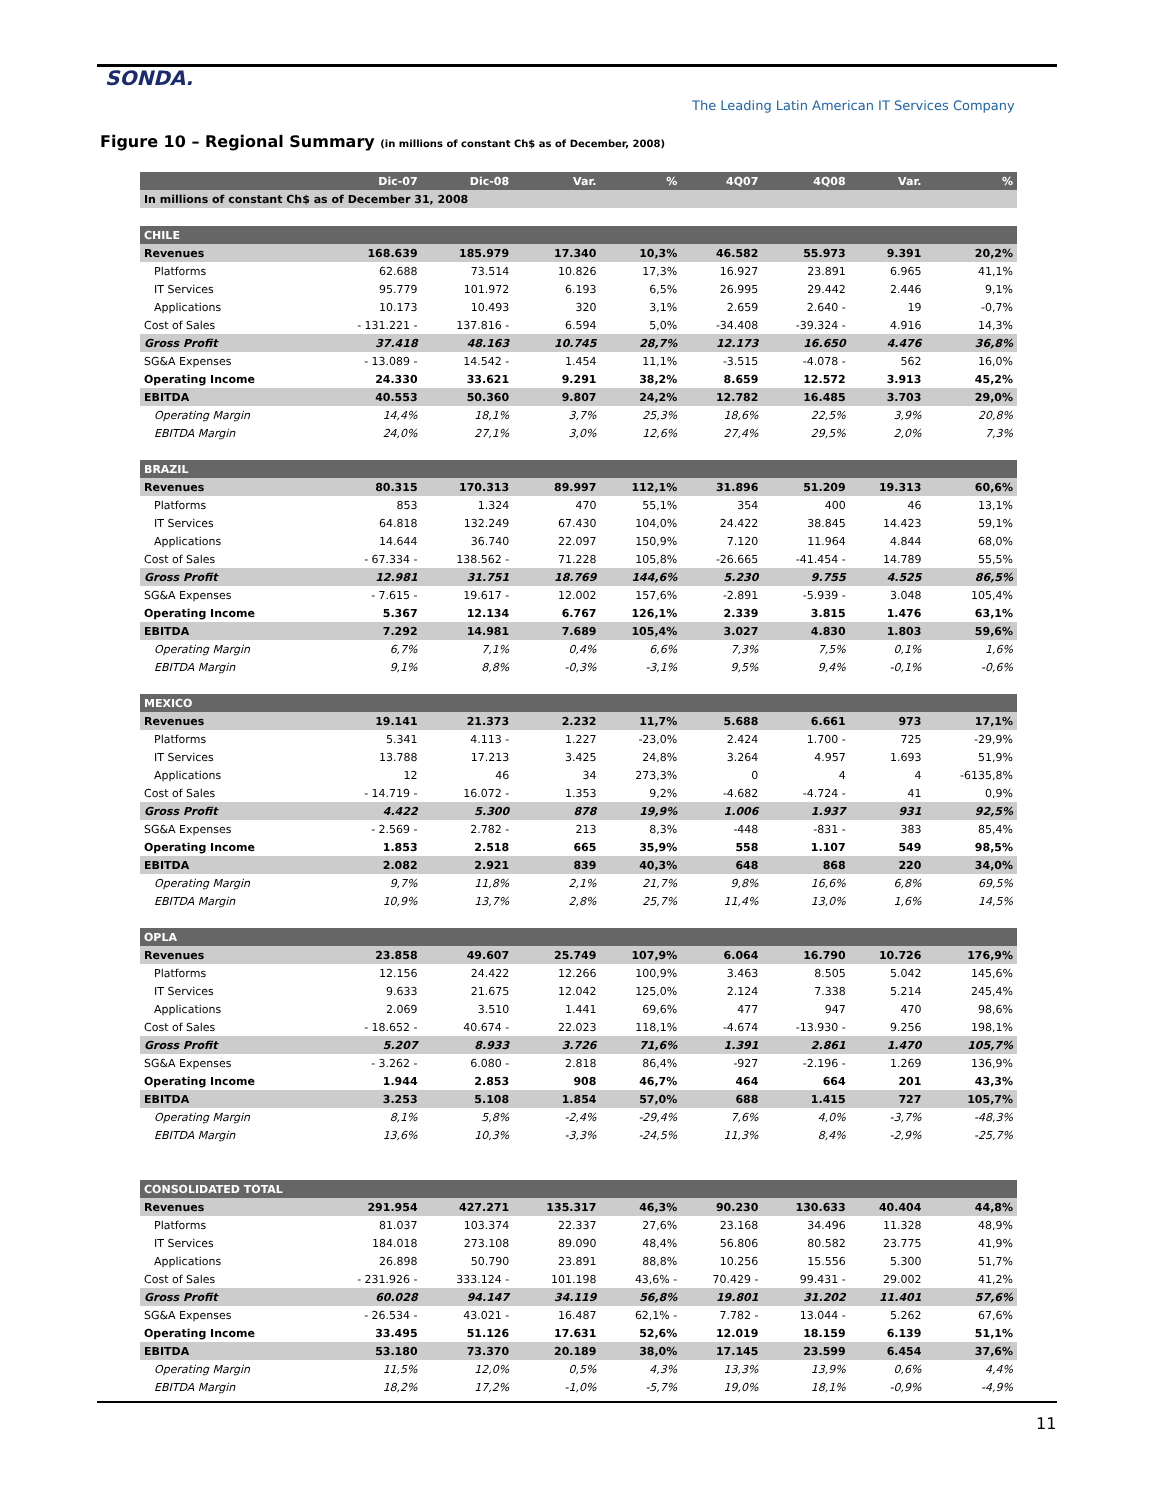SONDA.
The Leading Latin American IT Services Company
Figure 10 – Regional Summary (in millions of constant Ch$ as of December, 2008)
| | Dic-07 | Dic-08 | Var. | % | 4Q07 | 4Q08 | Var. | % |
| --- | --- | --- | --- | --- | --- | --- | --- | --- |
| In millions of constant Ch$ as of December 31, 2008 | | | | | | | | |
| CHILE | | | | | | | | |
| Revenues | 168.639 | 185.979 | 17.340 | 10,3% | 46.582 | 55.973 | 9.391 | 20,2% |
| Platforms | 62.688 | 73.514 | 10.826 | 17,3% | 16.927 | 23.891 | 6.965 | 41,1% |
| IT Services | 95.779 | 101.972 | 6.193 | 6,5% | 26.995 | 29.442 | 2.446 | 9,1% |
| Applications | 10.173 | 10.493 | 320 | 3,1% | 2.659 | 2.640 - | 19 | -0,7% |
| Cost of Sales | - 131.221 - | 137.816 - | 6.594 | 5,0% | -34.408 | -39.324 - | 4.916 | 14,3% |
| Gross Profit | 37.418 | 48.163 | 10.745 | 28,7% | 12.173 | 16.650 | 4.476 | 36,8% |
| SG&A Expenses | - 13.089 - | 14.542 - | 1.454 | 11,1% | -3.515 | -4.078 - | 562 | 16,0% |
| Operating Income | 24.330 | 33.621 | 9.291 | 38,2% | 8.659 | 12.572 | 3.913 | 45,2% |
| EBITDA | 40.553 | 50.360 | 9.807 | 24,2% | 12.782 | 16.485 | 3.703 | 29,0% |
| Operating Margin | 14,4% | 18,1% | 3,7% | 25,3% | 18,6% | 22,5% | 3,9% | 20,8% |
| EBITDA Margin | 24,0% | 27,1% | 3,0% | 12,6% | 27,4% | 29,5% | 2,0% | 7,3% |
| BRAZIL | | | | | | | | |
| Revenues | 80.315 | 170.313 | 89.997 | 112,1% | 31.896 | 51.209 | 19.313 | 60,6% |
| Platforms | 853 | 1.324 | 470 | 55,1% | 354 | 400 | 46 | 13,1% |
| IT Services | 64.818 | 132.249 | 67.430 | 104,0% | 24.422 | 38.845 | 14.423 | 59,1% |
| Applications | 14.644 | 36.740 | 22.097 | 150,9% | 7.120 | 11.964 | 4.844 | 68,0% |
| Cost of Sales | - 67.334 - | 138.562 - | 71.228 | 105,8% | -26.665 | -41.454 - | 14.789 | 55,5% |
| Gross Profit | 12.981 | 31.751 | 18.769 | 144,6% | 5.230 | 9.755 | 4.525 | 86,5% |
| SG&A Expenses | - 7.615 - | 19.617 - | 12.002 | 157,6% | -2.891 | -5.939 - | 3.048 | 105,4% |
| Operating Income | 5.367 | 12.134 | 6.767 | 126,1% | 2.339 | 3.815 | 1.476 | 63,1% |
| EBITDA | 7.292 | 14.981 | 7.689 | 105,4% | 3.027 | 4.830 | 1.803 | 59,6% |
| Operating Margin | 6,7% | 7,1% | 0,4% | 6,6% | 7,3% | 7,5% | 0,1% | 1,6% |
| EBITDA Margin | 9,1% | 8,8% | -0,3% | -3,1% | 9,5% | 9,4% | -0,1% | -0,6% |
| MEXICO | | | | | | | | |
| Revenues | 19.141 | 21.373 | 2.232 | 11,7% | 5.688 | 6.661 | 973 | 17,1% |
| Platforms | 5.341 | 4.113 - | 1.227 | -23,0% | 2.424 | 1.700 - | 725 | -29,9% |
| IT Services | 13.788 | 17.213 | 3.425 | 24,8% | 3.264 | 4.957 | 1.693 | 51,9% |
| Applications | 12 | 46 | 34 | 273,3% | 0 | 4 | 4 | -6135,8% |
| Cost of Sales | - 14.719 - | 16.072 - | 1.353 | 9,2% | -4.682 | -4.724 - | 41 | 0,9% |
| Gross Profit | 4.422 | 5.300 | 878 | 19,9% | 1.006 | 1.937 | 931 | 92,5% |
| SG&A Expenses | - 2.569 - | 2.782 - | 213 | 8,3% | -448 | -831 - | 383 | 85,4% |
| Operating Income | 1.853 | 2.518 | 665 | 35,9% | 558 | 1.107 | 549 | 98,5% |
| EBITDA | 2.082 | 2.921 | 839 | 40,3% | 648 | 868 | 220 | 34,0% |
| Operating Margin | 9,7% | 11,8% | 2,1% | 21,7% | 9,8% | 16,6% | 6,8% | 69,5% |
| EBITDA Margin | 10,9% | 13,7% | 2,8% | 25,7% | 11,4% | 13,0% | 1,6% | 14,5% |
| OPLA | | | | | | | | |
| Revenues | 23.858 | 49.607 | 25.749 | 107,9% | 6.064 | 16.790 | 10.726 | 176,9% |
| Platforms | 12.156 | 24.422 | 12.266 | 100,9% | 3.463 | 8.505 | 5.042 | 145,6% |
| IT Services | 9.633 | 21.675 | 12.042 | 125,0% | 2.124 | 7.338 | 5.214 | 245,4% |
| Applications | 2.069 | 3.510 | 1.441 | 69,6% | 477 | 947 | 470 | 98,6% |
| Cost of Sales | - 18.652 - | 40.674 - | 22.023 | 118,1% | -4.674 | -13.930 - | 9.256 | 198,1% |
| Gross Profit | 5.207 | 8.933 | 3.726 | 71,6% | 1.391 | 2.861 | 1.470 | 105,7% |
| SG&A Expenses | - 3.262 - | 6.080 - | 2.818 | 86,4% | -927 | -2.196 - | 1.269 | 136,9% |
| Operating Income | 1.944 | 2.853 | 908 | 46,7% | 464 | 664 | 201 | 43,3% |
| EBITDA | 3.253 | 5.108 | 1.854 | 57,0% | 688 | 1.415 | 727 | 105,7% |
| Operating Margin | 8,1% | 5,8% | -2,4% | -29,4% | 7,6% | 4,0% | -3,7% | -48,3% |
| EBITDA Margin | 13,6% | 10,3% | -3,3% | -24,5% | 11,3% | 8,4% | -2,9% | -25,7% |
| CONSOLIDATED TOTAL | | | | | | | | |
| Revenues | 291.954 | 427.271 | 135.317 | 46,3% | 90.230 | 130.633 | 40.404 | 44,8% |
| Platforms | 81.037 | 103.374 | 22.337 | 27,6% | 23.168 | 34.496 | 11.328 | 48,9% |
| IT Services | 184.018 | 273.108 | 89.090 | 48,4% | 56.806 | 80.582 | 23.775 | 41,9% |
| Applications | 26.898 | 50.790 | 23.891 | 88,8% | 10.256 | 15.556 | 5.300 | 51,7% |
| Cost of Sales | - 231.926 - | 333.124 - | 101.198 | 43,6% - | 70.429 - | 99.431 - | 29.002 | 41,2% |
| Gross Profit | 60.028 | 94.147 | 34.119 | 56,8% | 19.801 | 31.202 | 11.401 | 57,6% |
| SG&A Expenses | - 26.534 - | 43.021 - | 16.487 | 62,1% - | 7.782 - | 13.044 - | 5.262 | 67,6% |
| Operating Income | 33.495 | 51.126 | 17.631 | 52,6% | 12.019 | 18.159 | 6.139 | 51,1% |
| EBITDA | 53.180 | 73.370 | 20.189 | 38,0% | 17.145 | 23.599 | 6.454 | 37,6% |
| Operating Margin | 11,5% | 12,0% | 0,5% | 4,3% | 13,3% | 13,9% | 0,6% | 4,4% |
| EBITDA Margin | 18,2% | 17,2% | -1,0% | -5,7% | 19,0% | 18,1% | -0,9% | -4,9% |
11